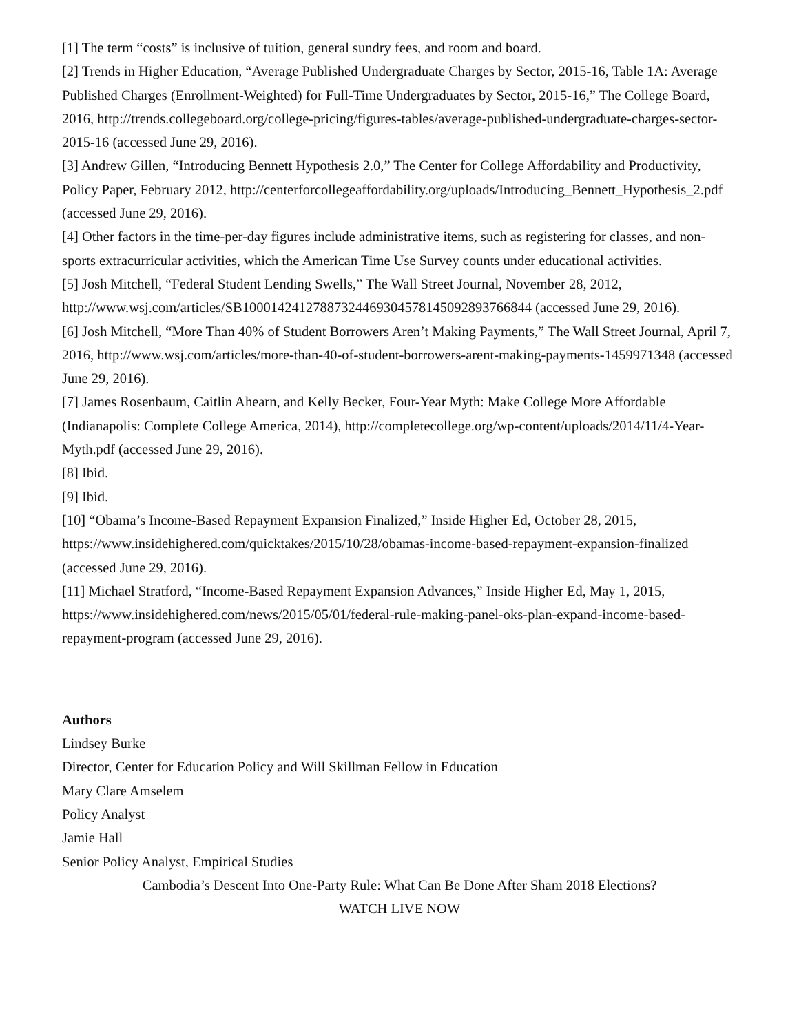[1] The term “costs” is inclusive of tuition, general sundry fees, and room and board.
[2] Trends in Higher Education, “Average Published Undergraduate Charges by Sector, 2015-16, Table 1A: Average Published Charges (Enrollment-Weighted) for Full-Time Undergraduates by Sector, 2015-16,” The College Board, 2016, http://trends.collegeboard.org/college-pricing/figures-tables/average-published-undergraduate-charges-sector-2015-16 (accessed June 29, 2016).
[3] Andrew Gillen, “Introducing Bennett Hypothesis 2.0,” The Center for College Affordability and Productivity, Policy Paper, February 2012, http://centerforcollegeaffordability.org/uploads/Introducing_Bennett_Hypothesis_2.pdf (accessed June 29, 2016).
[4] Other factors in the time-per-day figures include administrative items, such as registering for classes, and non-sports extracurricular activities, which the American Time Use Survey counts under educational activities.
[5] Josh Mitchell, “Federal Student Lending Swells,” The Wall Street Journal, November 28, 2012, http://www.wsj.com/articles/SB10001424127887324469304578145092893766844 (accessed June 29, 2016).
[6] Josh Mitchell, “More Than 40% of Student Borrowers Aren’t Making Payments,” The Wall Street Journal, April 7, 2016, http://www.wsj.com/articles/more-than-40-of-student-borrowers-arent-making-payments-1459971348 (accessed June 29, 2016).
[7] James Rosenbaum, Caitlin Ahearn, and Kelly Becker, Four-Year Myth: Make College More Affordable (Indianapolis: Complete College America, 2014), http://completecollege.org/wp-content/uploads/2014/11/4-Year-Myth.pdf (accessed June 29, 2016).
[8] Ibid.
[9] Ibid.
[10] “Obama’s Income-Based Repayment Expansion Finalized,” Inside Higher Ed, October 28, 2015, https://www.insidehighered.com/quicktakes/2015/10/28/obamas-income-based-repayment-expansion-finalized (accessed June 29, 2016).
[11] Michael Stratford, “Income-Based Repayment Expansion Advances,” Inside Higher Ed, May 1, 2015, https://www.insidehighered.com/news/2015/05/01/federal-rule-making-panel-oks-plan-expand-income-based-repayment-program (accessed June 29, 2016).
Authors
Lindsey Burke
Director, Center for Education Policy and Will Skillman Fellow in Education
Mary Clare Amselem
Policy Analyst
Jamie Hall
Senior Policy Analyst, Empirical Studies
Cambodia’s Descent Into One-Party Rule: What Can Be Done After Sham 2018 Elections?
WATCH LIVE NOW